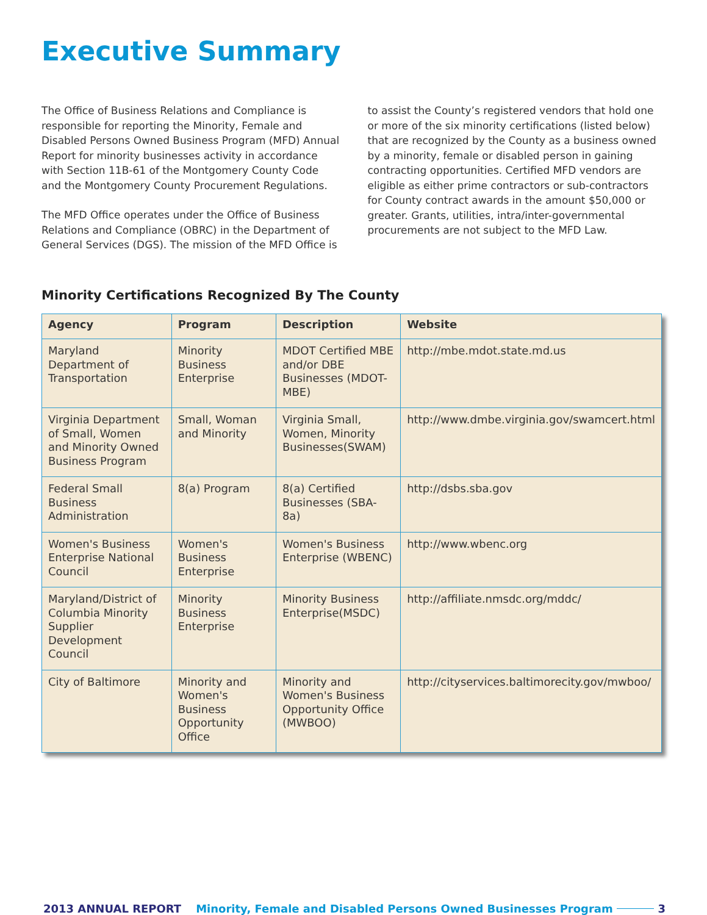Executive Summary
The Office of Business Relations and Compliance is responsible for reporting the Minority, Female and Disabled Persons Owned Business Program (MFD) Annual Report for minority businesses activity in accordance with Section 11B-61 of the Montgomery County Code and the Montgomery County Procurement Regulations.
The MFD Office operates under the Office of Business Relations and Compliance (OBRC) in the Department of General Services (DGS). The mission of the MFD Office is to assist the County’s registered vendors that hold one or more of the six minority certifications (listed below) that are recognized by the County as a business owned by a minority, female or disabled person in gaining contracting opportunities. Certified MFD vendors are eligible as either prime contractors or sub-contractors for County contract awards in the amount $50,000 or greater. Grants, utilities, intra/inter-governmental procurements are not subject to the MFD Law.
Minority Certifications Recognized By The County
| Agency | Program | Description | Website |
| --- | --- | --- | --- |
| Maryland Department of Transportation | Minority Business Enterprise | MDOT Certified MBE and/or DBE Businesses (MDOT-MBE) | http://mbe.mdot.state.md.us |
| Virginia Department of Small, Women and Minority Owned Business Program | Small, Woman and Minority | Virginia Small, Women, Minority Businesses(SWAM) | http://www.dmbe.virginia.gov/swamcert.html |
| Federal Small Business Administration | 8(a) Program | 8(a) Certified Businesses (SBA-8a) | http://dsbs.sba.gov |
| Women's Business Enterprise National Council | Women's Business Enterprise | Women's Business Enterprise (WBENC) | http://www.wbenc.org |
| Maryland/District of Columbia Minority Supplier Development Council | Minority Business Enterprise | Minority Business Enterprise(MSDC) | http://affiliate.nmsdc.org/mddc/ |
| City of Baltimore | Minority and Women's Business Opportunity Office | Minority and Women's Business Opportunity Office (MWBOO) | http://cityservices.baltimorecity.gov/mwboo/ |
2013 ANNUAL REPORT Minority, Female and Disabled Persons Owned Businesses Program 3